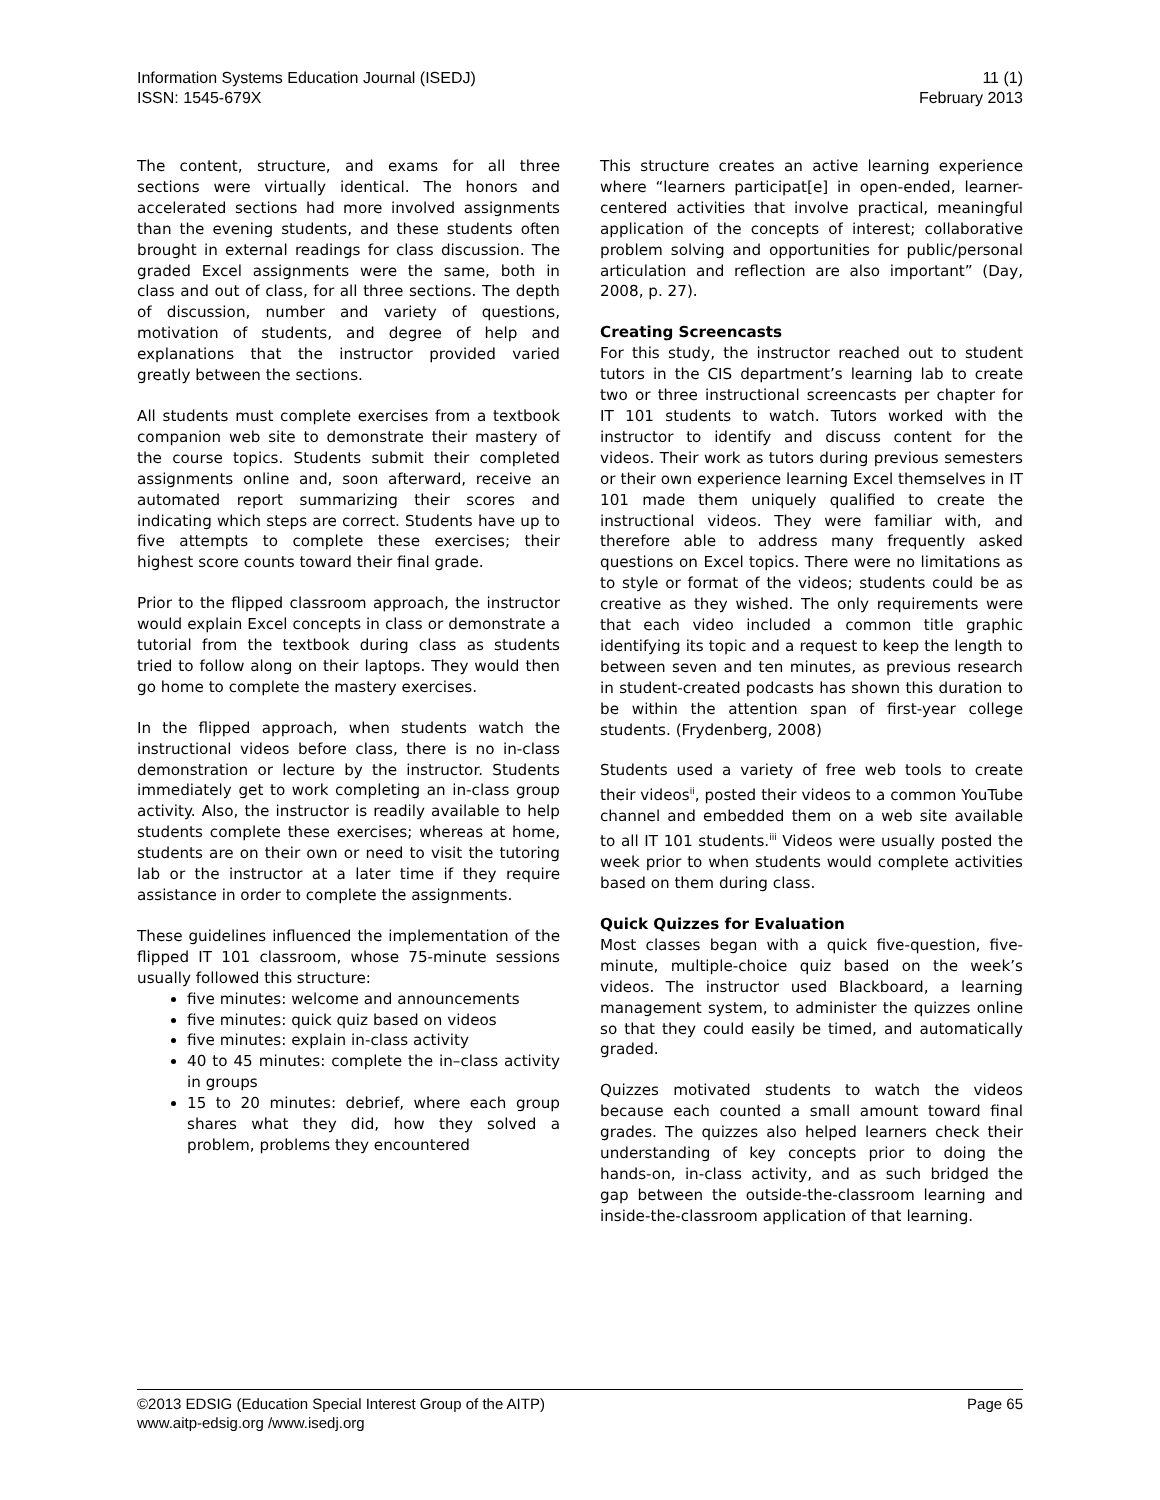Information Systems Education Journal (ISEDJ)
ISSN: 1545-679X
11 (1)
February 2013
The content, structure, and exams for all three sections were virtually identical. The honors and accelerated sections had more involved assignments than the evening students, and these students often brought in external readings for class discussion. The graded Excel assignments were the same, both in class and out of class, for all three sections. The depth of discussion, number and variety of questions, motivation of students, and degree of help and explanations that the instructor provided varied greatly between the sections.
All students must complete exercises from a textbook companion web site to demonstrate their mastery of the course topics. Students submit their completed assignments online and, soon afterward, receive an automated report summarizing their scores and indicating which steps are correct. Students have up to five attempts to complete these exercises; their highest score counts toward their final grade.
Prior to the flipped classroom approach, the instructor would explain Excel concepts in class or demonstrate a tutorial from the textbook during class as students tried to follow along on their laptops. They would then go home to complete the mastery exercises.
In the flipped approach, when students watch the instructional videos before class, there is no in-class demonstration or lecture by the instructor. Students immediately get to work completing an in-class group activity. Also, the instructor is readily available to help students complete these exercises; whereas at home, students are on their own or need to visit the tutoring lab or the instructor at a later time if they require assistance in order to complete the assignments.
These guidelines influenced the implementation of the flipped IT 101 classroom, whose 75-minute sessions usually followed this structure:
five minutes: welcome and announcements
five minutes: quick quiz based on videos
five minutes: explain in-class activity
40 to 45 minutes: complete the in–class activity in groups
15 to 20 minutes: debrief, where each group shares what they did, how they solved a problem, problems they encountered
This structure creates an active learning experience where “learners participat[e] in open-ended, learner-centered activities that involve practical, meaningful application of the concepts of interest; collaborative problem solving and opportunities for public/personal articulation and reflection are also important” (Day, 2008, p. 27).
Creating Screencasts
For this study, the instructor reached out to student tutors in the CIS department’s learning lab to create two or three instructional screencasts per chapter for IT 101 students to watch. Tutors worked with the instructor to identify and discuss content for the videos. Their work as tutors during previous semesters or their own experience learning Excel themselves in IT 101 made them uniquely qualified to create the instructional videos. They were familiar with, and therefore able to address many frequently asked questions on Excel topics. There were no limitations as to style or format of the videos; students could be as creative as they wished. The only requirements were that each video included a common title graphic identifying its topic and a request to keep the length to between seven and ten minutes, as previous research in student-created podcasts has shown this duration to be within the attention span of first-year college students. (Frydenberg, 2008)
Students used a variety of free web tools to create their videos<sup>ii</sup>, posted their videos to a common YouTube channel and embedded them on a web site available to all IT 101 students.<sup>iii</sup> Videos were usually posted the week prior to when students would complete activities based on them during class.
Quick Quizzes for Evaluation
Most classes began with a quick five-question, five-minute, multiple-choice quiz based on the week’s videos. The instructor used Blackboard, a learning management system, to administer the quizzes online so that they could easily be timed, and automatically graded.
Quizzes motivated students to watch the videos because each counted a small amount toward final grades. The quizzes also helped learners check their understanding of key concepts prior to doing the hands-on, in-class activity, and as such bridged the gap between the outside-the-classroom learning and inside-the-classroom application of that learning.
©2013 EDSIG (Education Special Interest Group of the AITP) Page 65
www.aitp-edsig.org /www.isedj.org